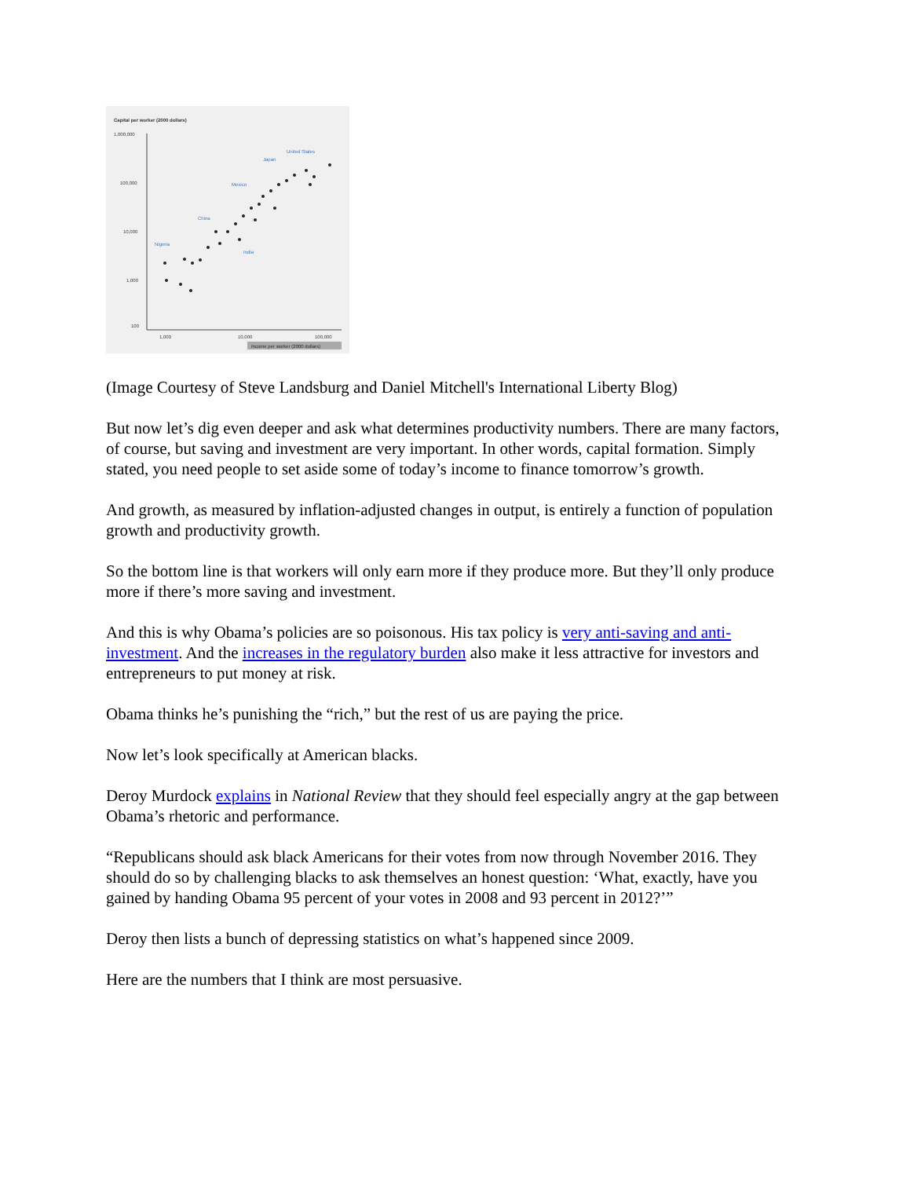Capital per worker (2000 dollars)
1,000,000
100,000
10,000
1,000
100
1,000
10,000
100,000
Income per worker (2000 dollars)
United States
Japan
Mexico
China
India
Nigeria
(Image Courtesy of Steve Landsburg and Daniel Mitchell's International Liberty Blog)
But now let’s dig even deeper and ask what determines productivity numbers. There are many factors, of course, but saving and investment are very important. In other words, capital formation. Simply stated, you need people to set aside some of today’s income to finance tomorrow’s growth.
And growth, as measured by inflation-adjusted changes in output, is entirely a function of population growth and productivity growth.
So the bottom line is that workers will only earn more if they produce more. But they’ll only produce more if there’s more saving and investment.
And this is why Obama’s policies are so poisonous. His tax policy is very anti-saving and anti-investment. And the increases in the regulatory burden also make it less attractive for investors and entrepreneurs to put money at risk.
Obama thinks he’s punishing the “rich,” but the rest of us are paying the price.
Now let’s look specifically at American blacks.
Deroy Murdock explains in National Review that they should feel especially angry at the gap between Obama’s rhetoric and performance.
“Republicans should ask black Americans for their votes from now through November 2016. They should do so by challenging blacks to ask themselves an honest question: ‘What, exactly, have you gained by handing Obama 95 percent of your votes in 2008 and 93 percent in 2012?’”
Deroy then lists a bunch of depressing statistics on what’s happened since 2009.
Here are the numbers that I think are most persuasive.